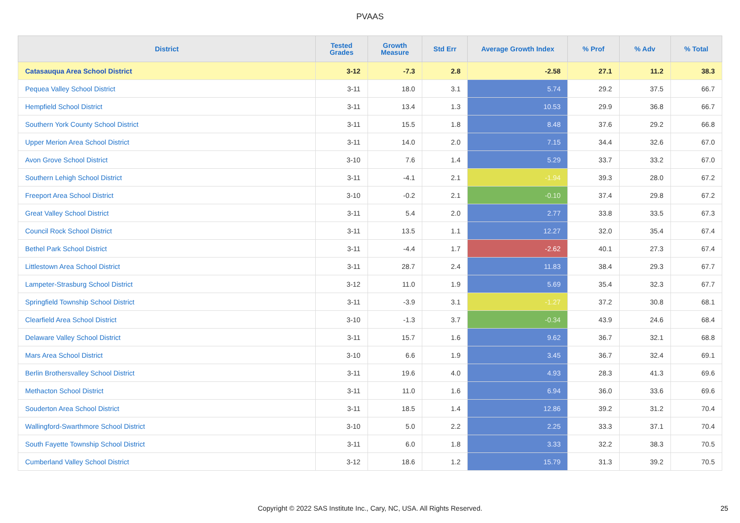PVAAS
| District | Tested Grades | Growth Measure | Std Err | Average Growth Index | % Prof | % Adv | % Total |
| --- | --- | --- | --- | --- | --- | --- | --- |
| Catasauqua Area School District | 3-12 | -7.3 | 2.8 | -2.58 | 27.1 | 11.2 | 38.3 |
| Pequea Valley School District | 3-11 | 18.0 | 3.1 | 5.74 | 29.2 | 37.5 | 66.7 |
| Hempfield School District | 3-11 | 13.4 | 1.3 | 10.53 | 29.9 | 36.8 | 66.7 |
| Southern York County School District | 3-11 | 15.5 | 1.8 | 8.48 | 37.6 | 29.2 | 66.8 |
| Upper Merion Area School District | 3-11 | 14.0 | 2.0 | 7.15 | 34.4 | 32.6 | 67.0 |
| Avon Grove School District | 3-10 | 7.6 | 1.4 | 5.29 | 33.7 | 33.2 | 67.0 |
| Southern Lehigh School District | 3-11 | -4.1 | 2.1 | -1.94 | 39.3 | 28.0 | 67.2 |
| Freeport Area School District | 3-10 | -0.2 | 2.1 | -0.10 | 37.4 | 29.8 | 67.2 |
| Great Valley School District | 3-11 | 5.4 | 2.0 | 2.77 | 33.8 | 33.5 | 67.3 |
| Council Rock School District | 3-11 | 13.5 | 1.1 | 12.27 | 32.0 | 35.4 | 67.4 |
| Bethel Park School District | 3-11 | -4.4 | 1.7 | -2.62 | 40.1 | 27.3 | 67.4 |
| Littlestown Area School District | 3-11 | 28.7 | 2.4 | 11.83 | 38.4 | 29.3 | 67.7 |
| Lampeter-Strasburg School District | 3-12 | 11.0 | 1.9 | 5.69 | 35.4 | 32.3 | 67.7 |
| Springfield Township School District | 3-11 | -3.9 | 3.1 | -1.27 | 37.2 | 30.8 | 68.1 |
| Clearfield Area School District | 3-10 | -1.3 | 3.7 | -0.34 | 43.9 | 24.6 | 68.4 |
| Delaware Valley School District | 3-11 | 15.7 | 1.6 | 9.62 | 36.7 | 32.1 | 68.8 |
| Mars Area School District | 3-10 | 6.6 | 1.9 | 3.45 | 36.7 | 32.4 | 69.1 |
| Berlin Brothersvalley School District | 3-11 | 19.6 | 4.0 | 4.93 | 28.3 | 41.3 | 69.6 |
| Methacton School District | 3-11 | 11.0 | 1.6 | 6.94 | 36.0 | 33.6 | 69.6 |
| Souderton Area School District | 3-11 | 18.5 | 1.4 | 12.86 | 39.2 | 31.2 | 70.4 |
| Wallingford-Swarthmore School District | 3-10 | 5.0 | 2.2 | 2.25 | 33.3 | 37.1 | 70.4 |
| South Fayette Township School District | 3-11 | 6.0 | 1.8 | 3.33 | 32.2 | 38.3 | 70.5 |
| Cumberland Valley School District | 3-12 | 18.6 | 1.2 | 15.79 | 31.3 | 39.2 | 70.5 |
Copyright © 2022 SAS Institute Inc., Cary, NC, USA. All Rights Reserved. 25